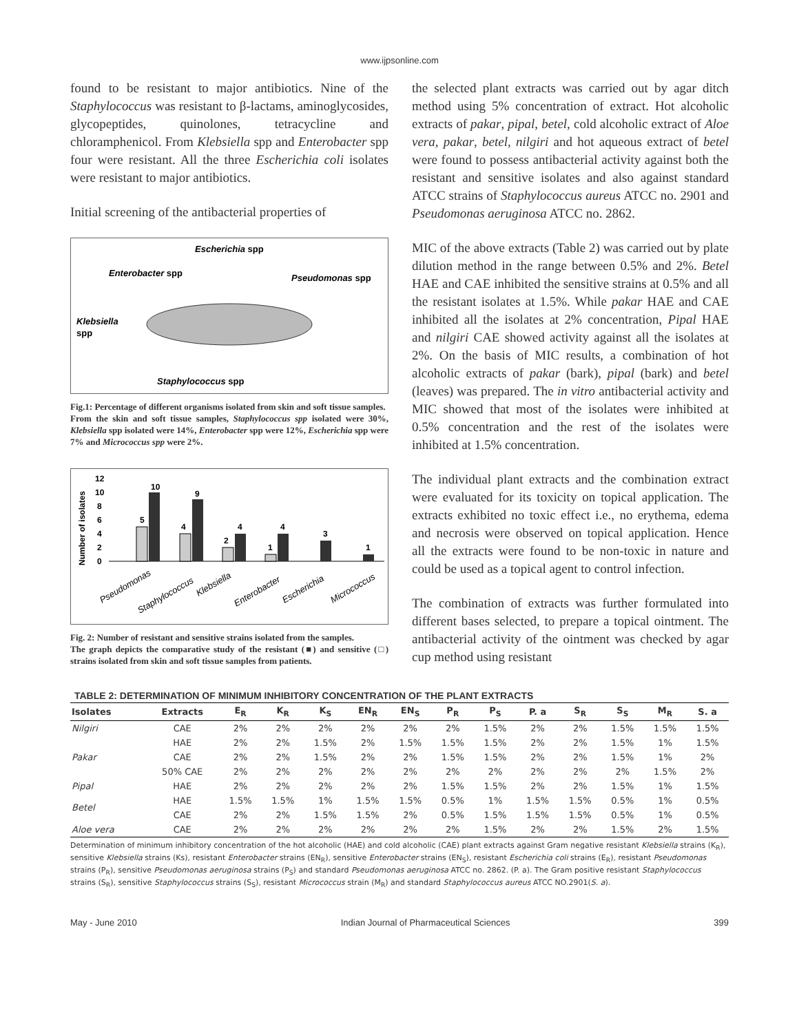www.ijpsonline.com
found to be resistant to major antibiotics. Nine of the Staphylococcus was resistant to β-lactams, aminoglycosides, glycopeptides, quinolones, tetracycline and chloramphenicol. From Klebsiella spp and Enterobacter spp four were resistant. All the three Escherichia coli isolates were resistant to major antibiotics.
Initial screening of the antibacterial properties of
Escherichia spp
Enterobacter spp
Pseudomonas spp
Klebsiella
spp
Staphylococcus spp
Fig.1: Percentage of different organisms isolated from skin and soft tissue samples.
From the skin and soft tissue samples, Staphylococcus spp isolated were 30%, Klebsiella spp isolated were 14%, Enterobacter spp were 12%, Escherichia spp were 7% and Micrococcus spp were 2%.
Number of isolates
12
10
8
6
4
2
0
5
10
4
9
2
4
1
4
3
1
Pseudomonas
Staphylococcus
Klebsiella
Enterobacter
Escherichia
Micrococcus
Fig. 2: Number of resistant and sensitive strains isolated from the samples.
The graph depicts the comparative study of the resistant (■) and sensitive (□) strains isolated from skin and soft tissue samples from patients.
the selected plant extracts was carried out by agar ditch method using 5% concentration of extract. Hot alcoholic extracts of pakar, pipal, betel, cold alcoholic extract of Aloe vera, pakar, betel, nilgiri and hot aqueous extract of betel were found to possess antibacterial activity against both the resistant and sensitive isolates and also against standard ATCC strains of Staphylococcus aureus ATCC no. 2901 and Pseudomonas aeruginosa ATCC no. 2862.
MIC of the above extracts (Table 2) was carried out by plate dilution method in the range between 0.5% and 2%. Betel HAE and CAE inhibited the sensitive strains at 0.5% and all the resistant isolates at 1.5%. While pakar HAE and CAE inhibited all the isolates at 2% concentration, Pipal HAE and nilgiri CAE showed activity against all the isolates at 2%. On the basis of MIC results, a combination of hot alcoholic extracts of pakar (bark), pipal (bark) and betel (leaves) was prepared. The in vitro antibacterial activity and MIC showed that most of the isolates were inhibited at 0.5% concentration and the rest of the isolates were inhibited at 1.5% concentration.
The individual plant extracts and the combination extract were evaluated for its toxicity on topical application. The extracts exhibited no toxic effect i.e., no erythema, edema and necrosis were observed on topical application. Hence all the extracts were found to be non-toxic in nature and could be used as a topical agent to control infection.
The combination of extracts was further formulated into different bases selected, to prepare a topical ointment. The antibacterial activity of the ointment was checked by agar cup method using resistant
TABLE 2: DETERMINATION OF MINIMUM INHIBITORY CONCENTRATION OF THE PLANT EXTRACTS
| Isolates | Extracts | E<sub>R</sub> | K<sub>R</sub> | K<sub>S</sub> | EN<sub>R</sub> | EN<sub>S</sub> | P<sub>R</sub> | P<sub>S</sub> | P. a | S<sub>R</sub> | S<sub>S</sub> | M<sub>R</sub> | S. a |
| --- | --- | --- | --- | --- | --- | --- | --- | --- | --- | --- | --- | --- | --- |
| Nilgiri | CAE | 2% | 2% | 2% | 2% | 2% | 2% | 1.5% | 2% | 2% | 1.5% | 1.5% | 1.5% |
| Pakar | HAE | 2% | 2% | 1.5% | 2% | 1.5% | 1.5% | 1.5% | 2% | 2% | 1.5% | 1% | 1.5% |
| | CAE | 2% | 2% | 1.5% | 2% | 2% | 1.5% | 1.5% | 2% | 2% | 1.5% | 1% | 2% |
| | 50% CAE | 2% | 2% | 2% | 2% | 2% | 2% | 2% | 2% | 2% | 2% | 1.5% | 2% |
| Pipal | HAE | 2% | 2% | 2% | 2% | 2% | 1.5% | 1.5% | 2% | 2% | 1.5% | 1% | 1.5% |
| Betel | HAE | 1.5% | 1.5% | 1% | 1.5% | 1.5% | 0.5% | 1% | 1.5% | 1.5% | 0.5% | 1% | 0.5% |
| | CAE | 2% | 2% | 1.5% | 1.5% | 2% | 0.5% | 1.5% | 1.5% | 1.5% | 0.5% | 1% | 0.5% |
| Aloe vera | CAE | 2% | 2% | 2% | 2% | 2% | 2% | 1.5% | 2% | 2% | 1.5% | 2% | 1.5% |
Determination of minimum inhibitory concentration of the hot alcoholic (HAE) and cold alcoholic (CAE) plant extracts against Gram negative resistant Klebsiella strains (K<sub>R</sub>), sensitive Klebsiella strains (Ks), resistant Enterobacter strains (EN<sub>R</sub>), sensitive Enterobacter strains (EN<sub>S</sub>), resistant Escherichia coli strains (E<sub>R</sub>), resistant Pseudomonas strains (P<sub>R</sub>), sensitive Pseudomonas aeruginosa strains (P<sub>S</sub>) and standard Pseudomonas aeruginosa ATCC no. 2862. (P. a). The Gram positive resistant Staphylococcus strains (S<sub>R</sub>), sensitive Staphylococcus strains (S<sub>S</sub>), resistant Micrococcus strain (M<sub>R</sub>) and standard Staphylococcus aureus ATCC NO.2901(S. a).
May - June 2010 Indian Journal of Pharmaceutical Sciences 399